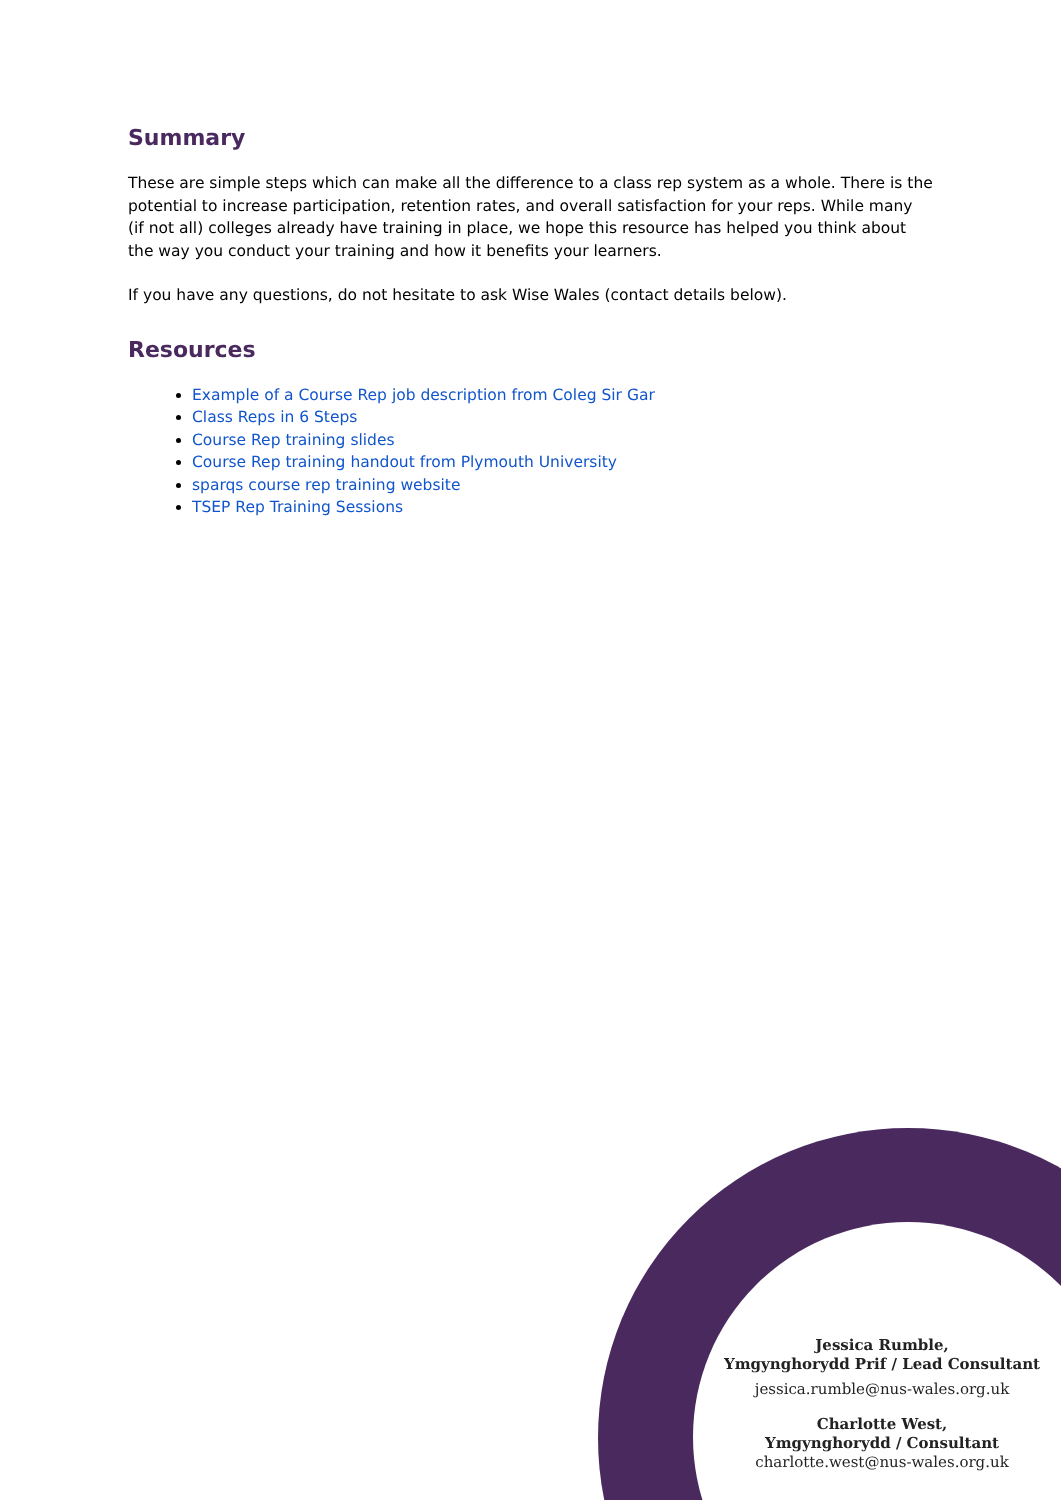Summary
These are simple steps which can make all the difference to a class rep system as a whole. There is the potential to increase participation, retention rates, and overall satisfaction for your reps. While many (if not all) colleges already have training in place, we hope this resource has helped you think about the way you conduct your training and how it benefits your learners.
If you have any questions, do not hesitate to ask Wise Wales (contact details below).
Resources
Example of a Course Rep job description from Coleg Sir Gar
Class Reps in 6 Steps
Course Rep training slides
Course Rep training handout from Plymouth University
sparqs course rep training website
TSEP Rep Training Sessions
Jessica Rumble,
Ymgynghorydd Prif / Lead Consultant
jessica.rumble@nus-wales.org.uk
Charlotte West,
Ymgynghorydd / Consultant
charlotte.west@nus-wales.org.uk